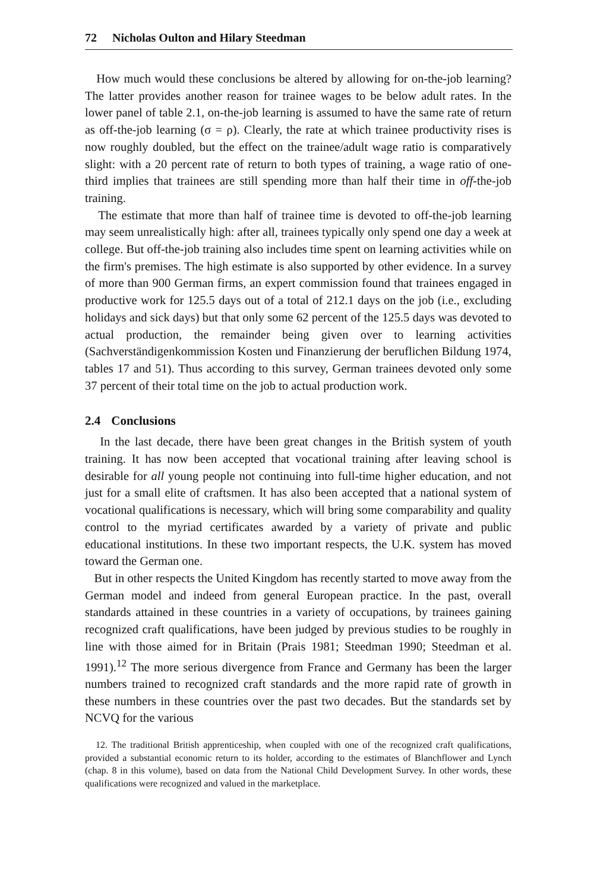72 Nicholas Oulton and Hilary Steedman
How much would these conclusions be altered by allowing for on-the-job learning? The latter provides another reason for trainee wages to be below adult rates. In the lower panel of table 2.1, on-the-job learning is assumed to have the same rate of return as off-the-job learning (σ = ρ). Clearly, the rate at which trainee productivity rises is now roughly doubled, but the effect on the trainee/adult wage ratio is comparatively slight: with a 20 percent rate of return to both types of training, a wage ratio of one-third implies that trainees are still spending more than half their time in off-the-job training.
The estimate that more than half of trainee time is devoted to off-the-job learning may seem unrealistically high: after all, trainees typically only spend one day a week at college. But off-the-job training also includes time spent on learning activities while on the firm's premises. The high estimate is also supported by other evidence. In a survey of more than 900 German firms, an expert commission found that trainees engaged in productive work for 125.5 days out of a total of 212.1 days on the job (i.e., excluding holidays and sick days) but that only some 62 percent of the 125.5 days was devoted to actual production, the remainder being given over to learning activities (Sachverständigenkommission Kosten und Finanzierung der beruflichen Bildung 1974, tables 17 and 51). Thus according to this survey, German trainees devoted only some 37 percent of their total time on the job to actual production work.
2.4 Conclusions
In the last decade, there have been great changes in the British system of youth training. It has now been accepted that vocational training after leaving school is desirable for all young people not continuing into full-time higher education, and not just for a small elite of craftsmen. It has also been accepted that a national system of vocational qualifications is necessary, which will bring some comparability and quality control to the myriad certificates awarded by a variety of private and public educational institutions. In these two important respects, the U.K. system has moved toward the German one.
But in other respects the United Kingdom has recently started to move away from the German model and indeed from general European practice. In the past, overall standards attained in these countries in a variety of occupations, by trainees gaining recognized craft qualifications, have been judged by previous studies to be roughly in line with those aimed for in Britain (Prais 1981; Steedman 1990; Steedman et al. 1991).<sup>12</sup> The more serious divergence from France and Germany has been the larger numbers trained to recognized craft standards and the more rapid rate of growth in these numbers in these countries over the past two decades. But the standards set by NCVQ for the various
12. The traditional British apprenticeship, when coupled with one of the recognized craft qualifications, provided a substantial economic return to its holder, according to the estimates of Blanchflower and Lynch (chap. 8 in this volume), based on data from the National Child Development Survey. In other words, these qualifications were recognized and valued in the marketplace.